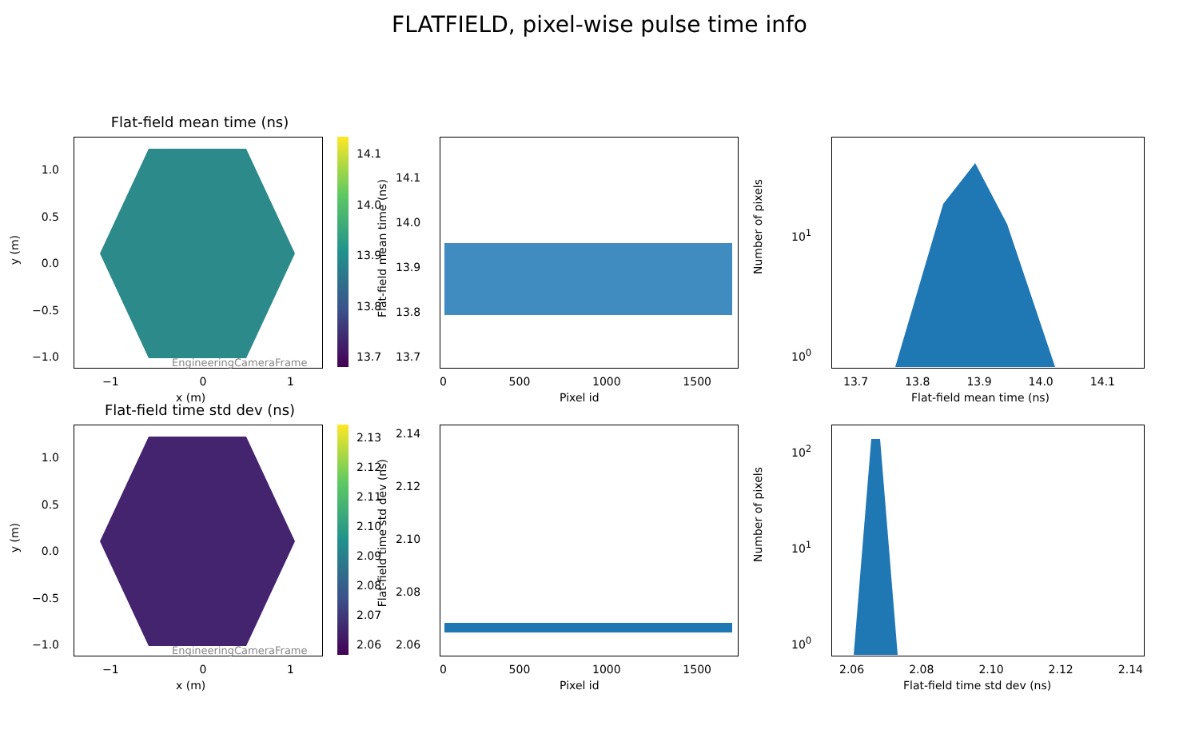FLATFIELD, pixel-wise pulse time info
Flat-field mean time (ns)
EngineeringCameraFrame
1.0
0.5
0.0
−0.5
−1.0
y (m)
−1 0 1
x (m)
14.1
14.0
13.9
13.8
13.7
14.1
14.0
13.9
13.8
13.7
Flat-field mean time (ns)
0 500 1000 1500
Pixel id
Number of pixels
10<sup>1</sup>
10<sup>0</sup>
13.7 13.8 13.9 14.0 14.1
Flat-field mean time (ns)
Flat-field time std dev (ns)
EngineeringCameraFrame
1.0
0.5
0.0
−0.5
−1.0
y (m)
−1 0 1
x (m)
2.13
2.12
2.11
2.10
2.09
2.08
2.07
2.06
2.14
2.12
2.10
2.08
2.06
Flat-field time std dev (ns)
0 500 1000 1500
Pixel id
Number of pixels
10<sup>2</sup>
10<sup>1</sup>
10<sup>0</sup>
2.06 2.08 2.10 2.12 2.14
Flat-field time std dev (ns)